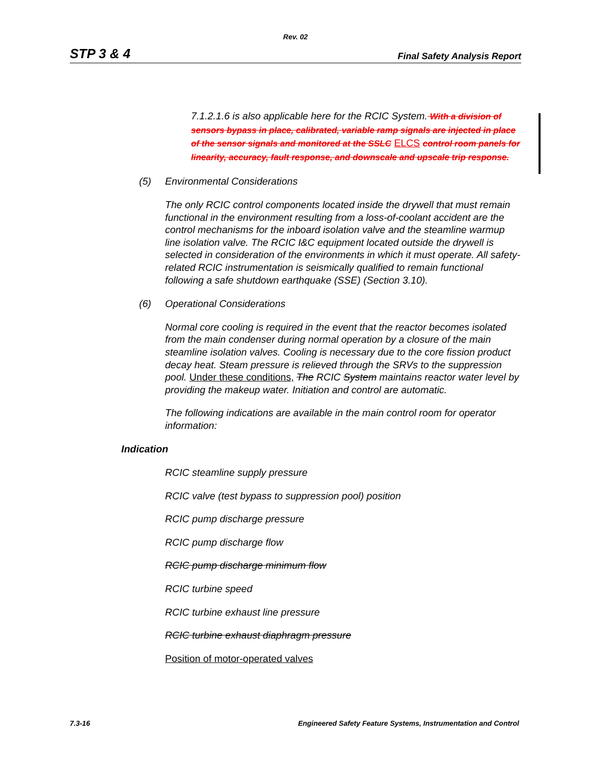Rev. 02
STP 3 & 4 Final Safety Analysis Report
7.1.2.1.6 is also applicable here for the RCIC System. With a division of sensors bypass in place, calibrated, variable ramp signals are injected in place of the sensor signals and monitored at the SSLC ELCS control room panels for linearity, accuracy, fault response, and downscale and upscale trip response.
(5) Environmental Considerations
The only RCIC control components located inside the drywell that must remain functional in the environment resulting from a loss-of-coolant accident are the control mechanisms for the inboard isolation valve and the steamline warmup line isolation valve. The RCIC I&C equipment located outside the drywell is selected in consideration of the environments in which it must operate. All safety-related RCIC instrumentation is seismically qualified to remain functional following a safe shutdown earthquake (SSE) (Section 3.10).
(6) Operational Considerations
Normal core cooling is required in the event that the reactor becomes isolated from the main condenser during normal operation by a closure of the main steamline isolation valves. Cooling is necessary due to the core fission product decay heat. Steam pressure is relieved through the SRVs to the suppression pool. Under these conditions, The RCIC System maintains reactor water level by providing the makeup water. Initiation and control are automatic.
The following indications are available in the main control room for operator information:
Indication
RCIC steamline supply pressure
RCIC valve (test bypass to suppression pool) position
RCIC pump discharge pressure
RCIC pump discharge flow
RCIC pump discharge minimum flow
RCIC turbine speed
RCIC turbine exhaust line pressure
RCIC turbine exhaust diaphragm pressure
Position of motor-operated valves
7.3-16 Engineered Safety Feature Systems, Instrumentation and Control